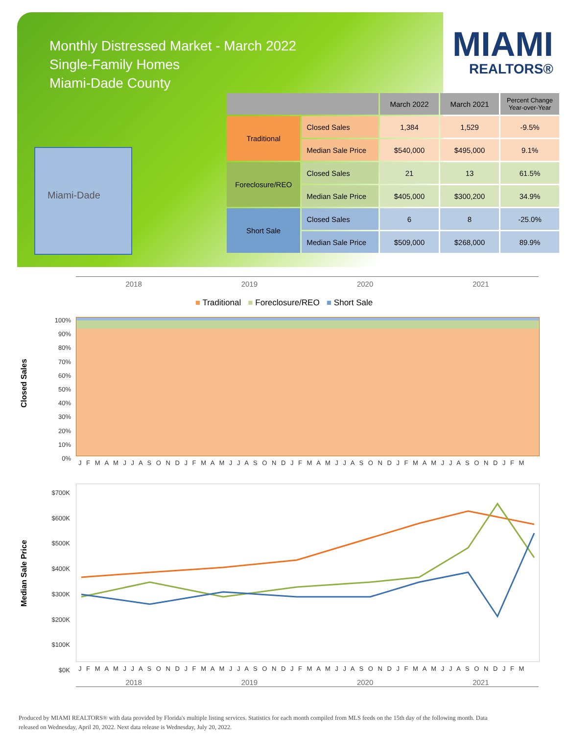Monthly Distressed Market - March 2022
Single-Family Homes
Miami-Dade County
MIAMI
REALTORS®
Miami-Dade
| | | March 2022 | March 2021 | Percent Change Year-over-Year |
| --- | --- | --- | --- | --- |
| Traditional | Closed Sales | 1,384 | 1,529 | -9.5% |
| | Median Sale Price | $540,000 | $495,000 | 9.1% |
| Foreclosure/REO | Closed Sales | 21 | 13 | 61.5% |
| | Median Sale Price | $405,000 | $300,200 | 34.9% |
| Short Sale | Closed Sales | 6 | 8 | -25.0% |
| | Median Sale Price | $509,000 | $268,000 | 89.9% |
2018 2019 2020 2021
■ Traditional ■ Foreclosure/REO ■ Short Sale
Closed Sales
100%
90%
80%
70%
60%
50%
40%
30%
20%
10%
0%
J F M A M J J A S O N D J F M A M J J A S O N D J F M A M J J A S O N D J F M A M J J A S O N D J F M
Median Sale Price
$700K
$600K
$500K
$400K
$300K
$200K
$100K
$0K
J F M A M J J A S O N D J F M A M J J A S O N D J F M A M J J A S O N D J F M A M J J A S O N D J F M
2018 2019 2020 2021
Produced by MIAMI REALTORS® with data provided by Florida's multiple listing services. Statistics for each month compiled from MLS feeds on the 15th day of the following month. Data released on Wednesday, April 20, 2022. Next data release is Wednesday, July 20, 2022.